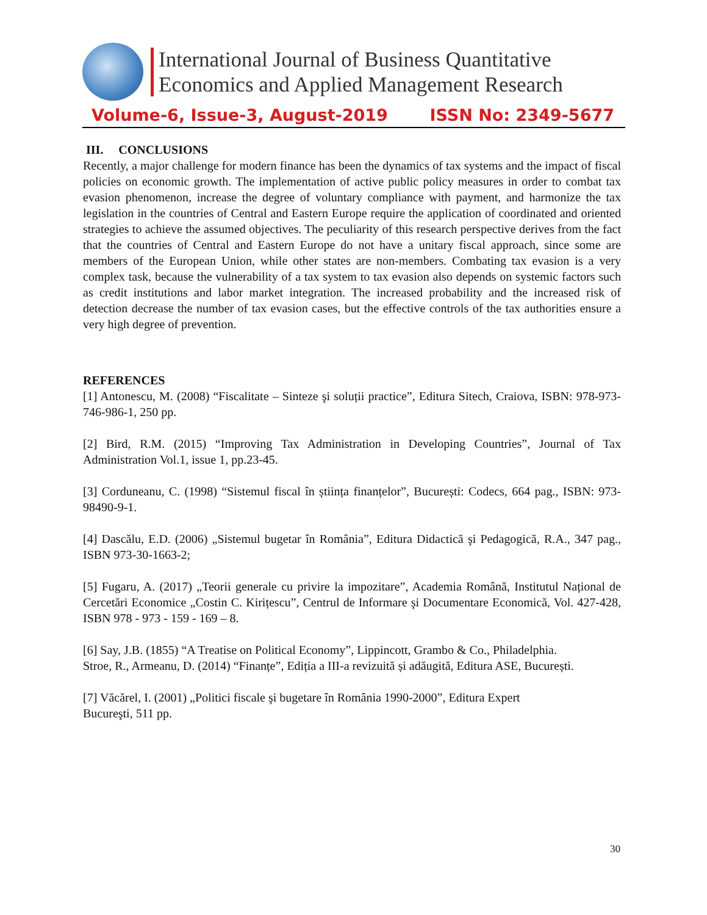International Journal of Business Quantitative
Economics and Applied Management Research
Volume-6, Issue-3, August-2019 ISSN No: 2349-5677
III. CONCLUSIONS
Recently, a major challenge for modern finance has been the dynamics of tax systems and the impact of fiscal policies on economic growth. The implementation of active public policy measures in order to combat tax evasion phenomenon, increase the degree of voluntary compliance with payment, and harmonize the tax legislation in the countries of Central and Eastern Europe require the application of coordinated and oriented strategies to achieve the assumed objectives. The peculiarity of this research perspective derives from the fact that the countries of Central and Eastern Europe do not have a unitary fiscal approach, since some are members of the European Union, while other states are non-members. Combating tax evasion is a very complex task, because the vulnerability of a tax system to tax evasion also depends on systemic factors such as credit institutions and labor market integration. The increased probability and the increased risk of detection decrease the number of tax evasion cases, but the effective controls of the tax authorities ensure a very high degree of prevention.
REFERENCES
[1] Antonescu, M. (2008) “Fiscalitate – Sinteze şi soluții practice”, Editura Sitech, Craiova, ISBN: 978-973-746-986-1, 250 pp.
[2] Bird, R.M. (2015) “Improving Tax Administration in Developing Countries”, Journal of Tax Administration Vol.1, issue 1, pp.23-45.
[3] Corduneanu, C. (1998) “Sistemul fiscal în știința finanțelor”, București: Codecs, 664 pag., ISBN: 973-98490-9-1.
[4] Dascălu, E.D. (2006) „Sistemul bugetar în România”, Editura Didactică şi Pedagogică, R.A., 347 pag., ISBN 973-30-1663-2;
[5] Fugaru, A. (2017) „Teorii generale cu privire la impozitare”, Academia Română, Institutul Național de Cercetări Economice „Costin C. Kirițescu”, Centrul de Informare şi Documentare Economică, Vol. 427-428, ISBN 978 - 973 - 159 - 169 – 8.
[6] Say, J.B. (1855) “A Treatise on Political Economy”, Lippincott, Grambo & Co., Philadelphia.
Stroe, R., Armeanu, D. (2014) “Finanțe”, Ediția a III-a revizuită și adăugită, Editura ASE, București.
[7] Văcărel, I. (2001) „Politici fiscale şi bugetare în România 1990-2000”, Editura Expert
Bucureşti, 511 pp.
30